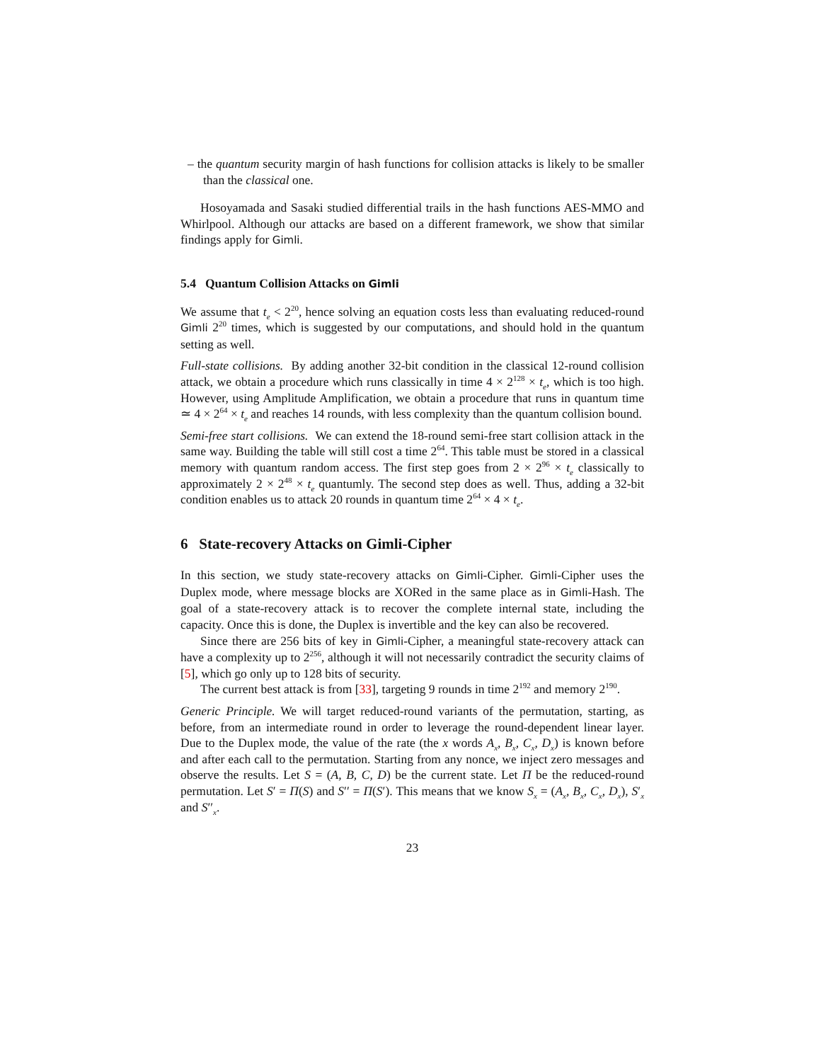– the quantum security margin of hash functions for collision attacks is likely to be smaller than the classical one.
Hosoyamada and Sasaki studied differential trails in the hash functions AES-MMO and Whirlpool. Although our attacks are based on a different framework, we show that similar findings apply for Gimli.
5.4 Quantum Collision Attacks on Gimli
We assume that t<sub>e</sub> < 2<sup>20</sup>, hence solving an equation costs less than evaluating reduced-round Gimli 2<sup>20</sup> times, which is suggested by our computations, and should hold in the quantum setting as well.
Full-state collisions. By adding another 32-bit condition in the classical 12-round collision attack, we obtain a procedure which runs classically in time 4 × 2<sup>128</sup> × t<sub>e</sub>, which is too high. However, using Amplitude Amplification, we obtain a procedure that runs in quantum time ≃ 4 × 2<sup>64</sup> × t<sub>e</sub> and reaches 14 rounds, with less complexity than the quantum collision bound.
Semi-free start collisions. We can extend the 18-round semi-free start collision attack in the same way. Building the table will still cost a time 2<sup>64</sup>. This table must be stored in a classical memory with quantum random access. The first step goes from 2 × 2<sup>96</sup> × t<sub>e</sub> classically to approximately 2 × 2<sup>48</sup> × t<sub>e</sub> quantumly. The second step does as well. Thus, adding a 32-bit condition enables us to attack 20 rounds in quantum time 2<sup>64</sup> × 4 × t<sub>e</sub>.
6 State-recovery Attacks on Gimli-Cipher
In this section, we study state-recovery attacks on Gimli-Cipher. Gimli-Cipher uses the Duplex mode, where message blocks are XORed in the same place as in Gimli-Hash. The goal of a state-recovery attack is to recover the complete internal state, including the capacity. Once this is done, the Duplex is invertible and the key can also be recovered.
Since there are 256 bits of key in Gimli-Cipher, a meaningful state-recovery attack can have a complexity up to 2<sup>256</sup>, although it will not necessarily contradict the security claims of [5], which go only up to 128 bits of security.
The current best attack is from [33], targeting 9 rounds in time 2<sup>192</sup> and memory 2<sup>190</sup>.
Generic Principle. We will target reduced-round variants of the permutation, starting, as before, from an intermediate round in order to leverage the round-dependent linear layer. Due to the Duplex mode, the value of the rate (the x words A<sub>x</sub>, B<sub>x</sub>, C<sub>x</sub>, D<sub>x</sub>) is known before and after each call to the permutation. Starting from any nonce, we inject zero messages and observe the results. Let S = (A, B, C, D) be the current state. Let Π be the reduced-round permutation. Let S′ = Π(S) and S′′ = Π(S′). This means that we know S<sub>x</sub> = (A<sub>x</sub>, B<sub>x</sub>, C<sub>x</sub>, D<sub>x</sub>), S′<sub>x</sub> and S′′<sub>x</sub>.
23